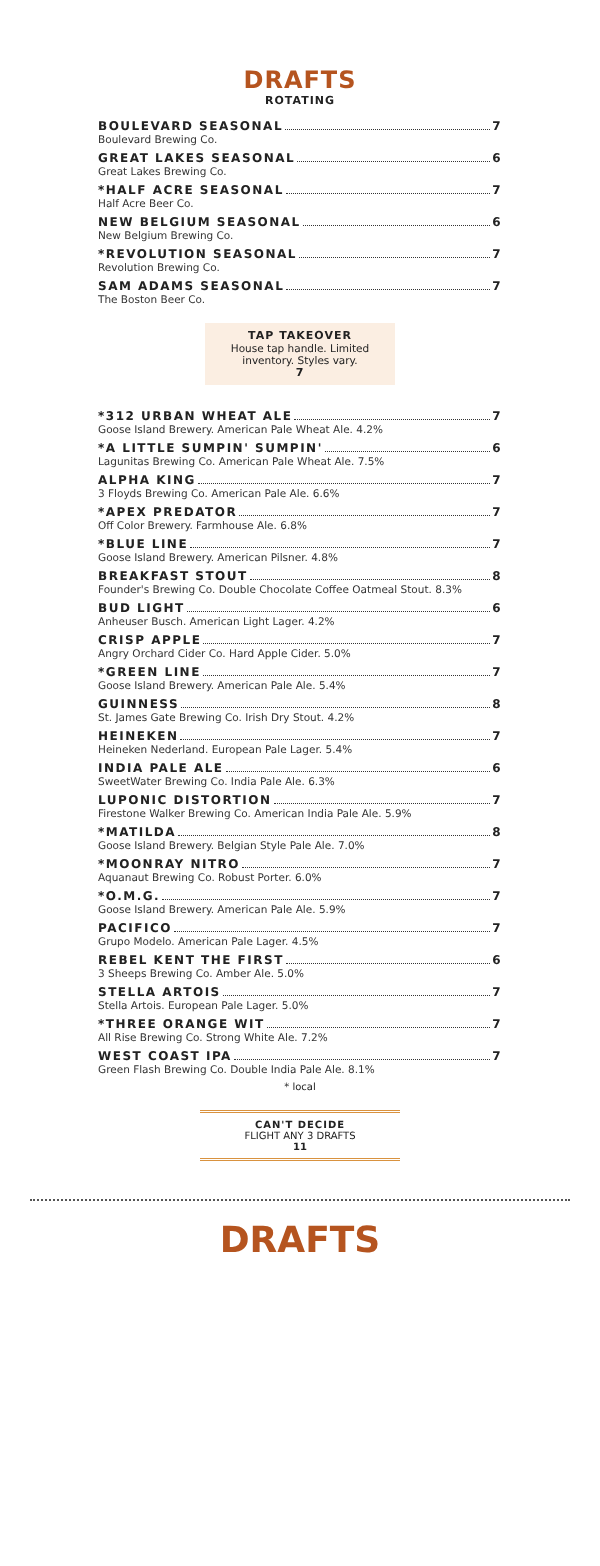DRAFTS
ROTATING
BOULEVARD SEASONAL 7
Boulevard Brewing Co.
GREAT LAKES SEASONAL 6
Great Lakes Brewing Co.
*HALF ACRE SEASONAL 7
Half Acre Beer Co.
NEW BELGIUM SEASONAL 6
New Belgium Brewing Co.
*REVOLUTION SEASONAL 7
Revolution Brewing Co.
SAM ADAMS SEASONAL 7
The Boston Beer Co.
TAP TAKEOVER
House tap handle. Limited inventory. Styles vary.
7
*312 URBAN WHEAT ALE 7
Goose Island Brewery. American Pale Wheat Ale. 4.2%
*A LITTLE SUMPIN' SUMPIN' 6
Lagunitas Brewing Co. American Pale Wheat Ale. 7.5%
ALPHA KING 7
3 Floyds Brewing Co. American Pale Ale. 6.6%
*APEX PREDATOR 7
Off Color Brewery. Farmhouse Ale. 6.8%
*BLUE LINE 7
Goose Island Brewery. American Pilsner. 4.8%
BREAKFAST STOUT 8
Founder's Brewing Co. Double Chocolate Coffee Oatmeal Stout. 8.3%
BUD LIGHT 6
Anheuser Busch. American Light Lager. 4.2%
CRISP APPLE 7
Angry Orchard Cider Co. Hard Apple Cider. 5.0%
*GREEN LINE 7
Goose Island Brewery. American Pale Ale. 5.4%
GUINNESS 8
St. James Gate Brewing Co. Irish Dry Stout. 4.2%
HEINEKEN 7
Heineken Nederland. European Pale Lager. 5.4%
INDIA PALE ALE 6
SweetWater Brewing Co. India Pale Ale. 6.3%
LUPONIC DISTORTION 7
Firestone Walker Brewing Co. American India Pale Ale. 5.9%
*MATILDA 8
Goose Island Brewery. Belgian Style Pale Ale. 7.0%
*MOONRAY NITRO 7
Aquanaut Brewing Co. Robust Porter. 6.0%
*O.M.G. 7
Goose Island Brewery. American Pale Ale. 5.9%
PACIFICO 7
Grupo Modelo. American Pale Lager. 4.5%
REBEL KENT THE FIRST 6
3 Sheeps Brewing Co. Amber Ale. 5.0%
STELLA ARTOIS 7
Stella Artois. European Pale Lager. 5.0%
*THREE ORANGE WIT 7
All Rise Brewing Co. Strong White Ale. 7.2%
WEST COAST IPA 7
Green Flash Brewing Co. Double India Pale Ale. 8.1%
* local
CAN'T DECIDE
FLIGHT ANY 3 DRAFTS
11
DRAFTS